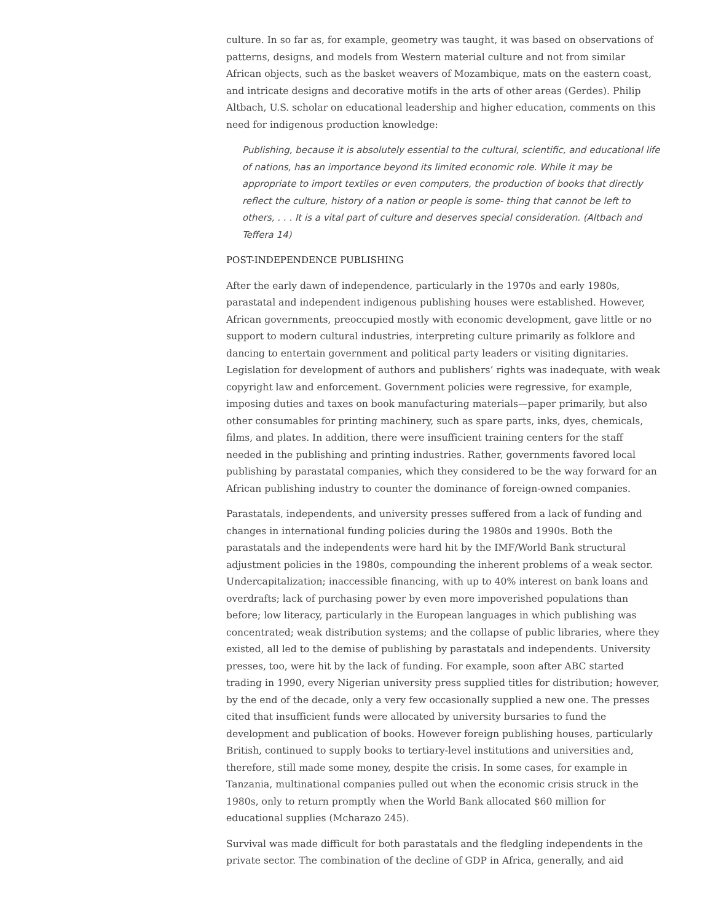culture. In so far as, for example, geometry was taught, it was based on observations of patterns, designs, and models from Western material culture and not from similar African objects, such as the basket weavers of Mozambique, mats on the eastern coast, and intricate designs and decorative motifs in the arts of other areas (Gerdes). Philip Altbach, U.S. scholar on educational leadership and higher education, comments on this need for indigenous production knowledge:
Publishing, because it is absolutely essential to the cultural, scientific, and educational life of nations, has an importance beyond its limited economic role. While it may be appropriate to import textiles or even computers, the production of books that directly reflect the culture, history of a nation or people is some- thing that cannot be left to others, . . . It is a vital part of culture and deserves special consideration. (Altbach and Teffera 14)
POST-INDEPENDENCE PUBLISHING
After the early dawn of independence, particularly in the 1970s and early 1980s, parastatal and independent indigenous publishing houses were established. However, African governments, preoccupied mostly with economic development, gave little or no support to modern cultural industries, interpreting culture primarily as folklore and dancing to entertain government and political party leaders or visiting dignitaries. Legislation for development of authors and publishers’ rights was inadequate, with weak copyright law and enforcement. Government policies were regressive, for example, imposing duties and taxes on book manufacturing materials—paper primarily, but also other consumables for printing machinery, such as spare parts, inks, dyes, chemicals, films, and plates. In addition, there were insufficient training centers for the staff needed in the publishing and printing industries. Rather, governments favored local publishing by parastatal companies, which they considered to be the way forward for an African publishing industry to counter the dominance of foreign-owned companies.
Parastatals, independents, and university presses suffered from a lack of funding and changes in international funding policies during the 1980s and 1990s. Both the parastatals and the independents were hard hit by the IMF/World Bank structural adjustment policies in the 1980s, compounding the inherent problems of a weak sector. Undercapitalization; inaccessible financing, with up to 40% interest on bank loans and overdrafts; lack of purchasing power by even more impoverished populations than before; low literacy, particularly in the European languages in which publishing was concentrated; weak distribution systems; and the collapse of public libraries, where they existed, all led to the demise of publishing by parastatals and independents. University presses, too, were hit by the lack of funding. For example, soon after ABC started trading in 1990, every Nigerian university press supplied titles for distribution; however, by the end of the decade, only a very few occasionally supplied a new one. The presses cited that insufficient funds were allocated by university bursaries to fund the development and publication of books. However foreign publishing houses, particularly British, continued to supply books to tertiary-level institutions and universities and, therefore, still made some money, despite the crisis. In some cases, for example in Tanzania, multinational companies pulled out when the economic crisis struck in the 1980s, only to return promptly when the World Bank allocated $60 million for educational supplies (Mcharazo 245).
Survival was made difficult for both parastatals and the fledgling independents in the private sector. The combination of the decline of GDP in Africa, generally, and aid